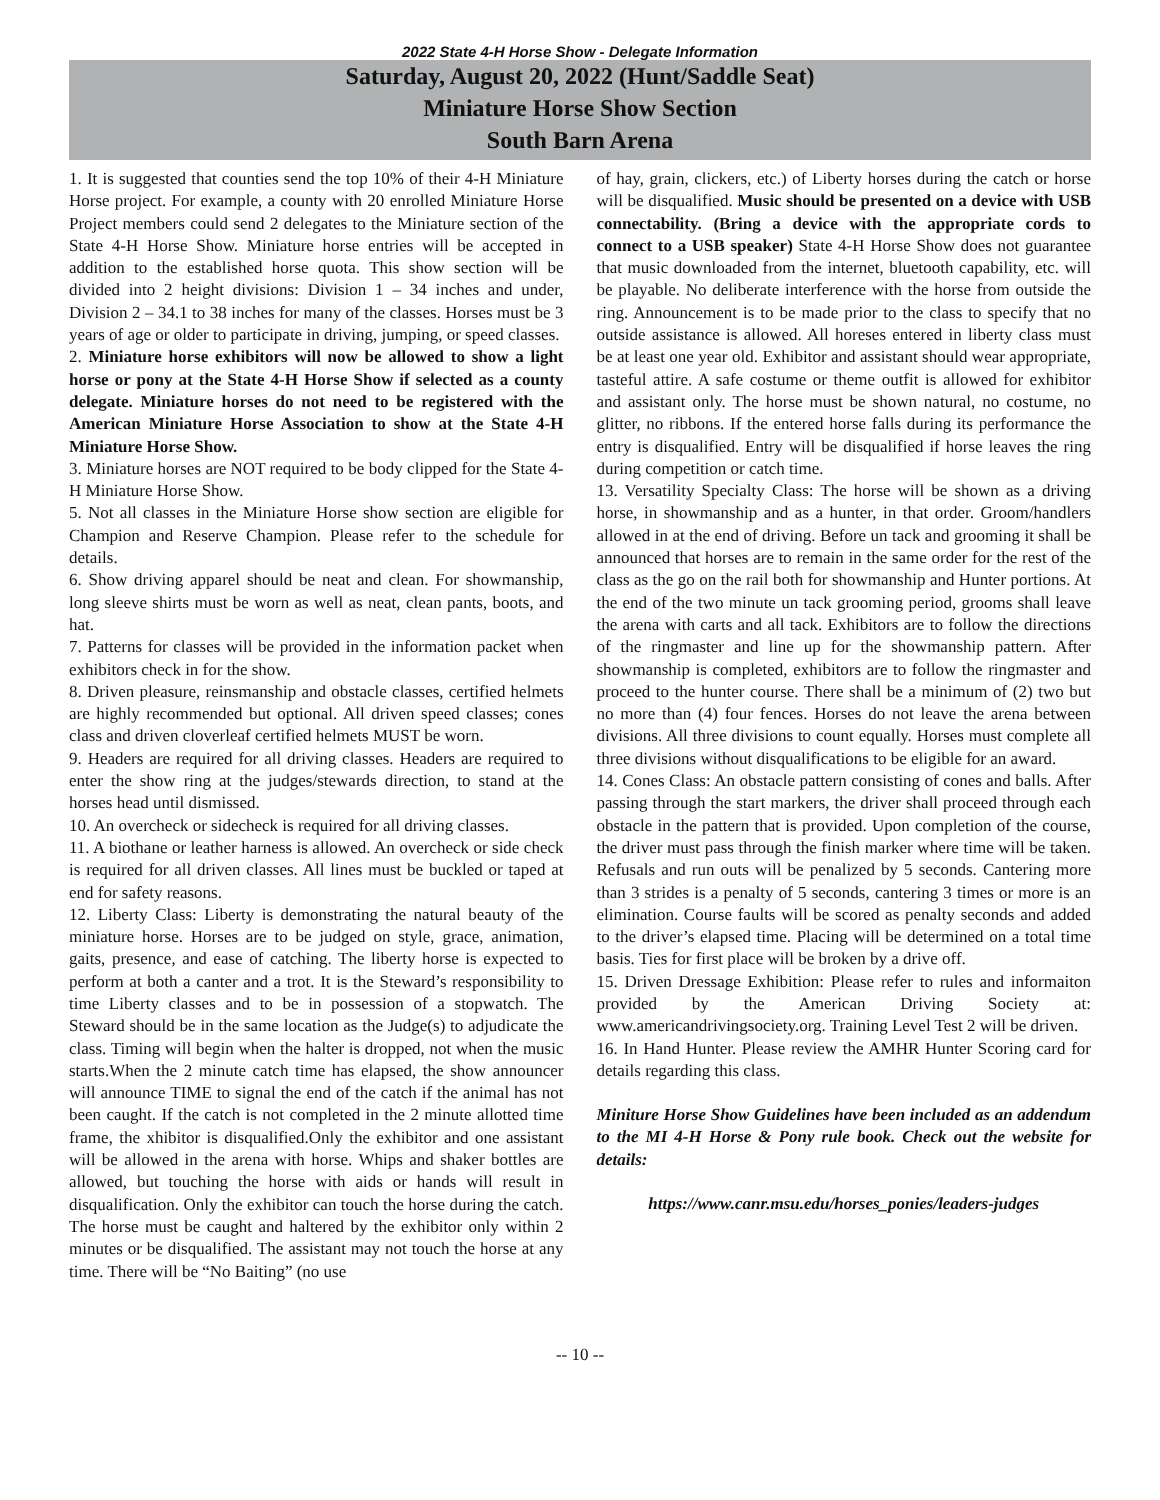2022 State 4-H Horse Show - Delegate Information
Saturday, August 20, 2022 (Hunt/Saddle Seat)
Miniature Horse Show Section
South Barn Arena
1. It is suggested that counties send the top 10% of their 4-H Miniature Horse project. For example, a county with 20 enrolled Miniature Horse Project members could send 2 delegates to the Miniature section of the State 4-H Horse Show. Miniature horse entries will be accepted in addition to the established horse quota. This show section will be divided into 2 height divisions: Division 1 – 34 inches and under, Division 2 – 34.1 to 38 inches for many of the classes. Horses must be 3 years of age or older to participate in driving, jumping, or speed classes.
2. Miniature horse exhibitors will now be allowed to show a light horse or pony at the State 4-H Horse Show if selected as a county delegate. Miniature horses do not need to be registered with the American Miniature Horse Association to show at the State 4-H Miniature Horse Show.
3. Miniature horses are NOT required to be body clipped for the State 4-H Miniature Horse Show.
5. Not all classes in the Miniature Horse show section are eligible for Champion and Reserve Champion. Please refer to the schedule for details.
6. Show driving apparel should be neat and clean. For showmanship, long sleeve shirts must be worn as well as neat, clean pants, boots, and hat.
7. Patterns for classes will be provided in the information packet when exhibitors check in for the show.
8. Driven pleasure, reinsmanship and obstacle classes, certified helmets are highly recommended but optional. All driven speed classes; cones class and driven cloverleaf certified helmets MUST be worn.
9. Headers are required for all driving classes. Headers are required to enter the show ring at the judges/stewards direction, to stand at the horses head until dismissed.
10. An overcheck or sidecheck is required for all driving classes.
11. A biothane or leather harness is allowed. An overcheck or side check is required for all driven classes. All lines must be buckled or taped at end for safety reasons.
12. Liberty Class: Liberty is demonstrating the natural beauty of the miniature horse. Horses are to be judged on style, grace, animation, gaits, presence, and ease of catching. The liberty horse is expected to perform at both a canter and a trot. It is the Steward’s responsibility to time Liberty classes and to be in possession of a stopwatch. The Steward should be in the same location as the Judge(s) to adjudicate the class. Timing will begin when the halter is dropped, not when the music starts.When the 2 minute catch time has elapsed, the show announcer will announce TIME to signal the end of the catch if the animal has not been caught. If the catch is not completed in the 2 minute allotted time frame, the xhibitor is disqualified.Only the exhibitor and one assistant will be allowed in the arena with horse. Whips and shaker bottles are allowed, but touching the horse with aids or hands will result in disqualification. Only the exhibitor can touch the horse during the catch. The horse must be caught and haltered by the exhibitor only within 2 minutes or be disqualified. The assistant may not touch the horse at any time. There will be “No Baiting” (no use
of hay, grain, clickers, etc.) of Liberty horses during the catch or horse will be disqualified. Music should be presented on a device with USB connectability. (Bring a device with the appropriate cords to connect to a USB speaker) State 4-H Horse Show does not guarantee that music downloaded from the internet, bluetooth capability, etc. will be playable. No deliberate interference with the horse from outside the ring. Announcement is to be made prior to the class to specify that no outside assistance is allowed. All horeses entered in liberty class must be at least one year old. Exhibitor and assistant should wear appropriate, tasteful attire. A safe costume or theme outfit is allowed for exhibitor and assistant only. The horse must be shown natural, no costume, no glitter, no ribbons. If the entered horse falls during its performance the entry is disqualified. Entry will be disqualified if horse leaves the ring during competition or catch time.
13. Versatility Specialty Class: The horse will be shown as a driving horse, in showmanship and as a hunter, in that order. Groom/handlers allowed in at the end of driving. Before un tack and grooming it shall be announced that horses are to remain in the same order for the rest of the class as the go on the rail both for showmanship and Hunter portions. At the end of the two minute un tack grooming period, grooms shall leave the arena with carts and all tack. Exhibitors are to follow the directions of the ringmaster and line up for the showmanship pattern. After showmanship is completed, exhibitors are to follow the ringmaster and proceed to the hunter course. There shall be a minimum of (2) two but no more than (4) four fences. Horses do not leave the arena between divisions. All three divisions to count equally. Horses must complete all three divisions without disqualifications to be eligible for an award.
14. Cones Class: An obstacle pattern consisting of cones and balls. After passing through the start markers, the driver shall proceed through each obstacle in the pattern that is provided. Upon completion of the course, the driver must pass through the finish marker where time will be taken. Refusals and run outs will be penalized by 5 seconds. Cantering more than 3 strides is a penalty of 5 seconds, cantering 3 times or more is an elimination. Course faults will be scored as penalty seconds and added to the driver’s elapsed time. Placing will be determined on a total time basis. Ties for first place will be broken by a drive off.
15. Driven Dressage Exhibition: Please refer to rules and informaiton provided by the American Driving Society at: www.americandrivingsociety.org. Training Level Test 2 will be driven.
16. In Hand Hunter. Please review the AMHR Hunter Scoring card for details regarding this class.
Miniture Horse Show Guidelines have been included as an addendum to the MI 4-H Horse & Pony rule book. Check out the website for details:
https://www.canr.msu.edu/horses_ponies/leaders-judges
-- 10 --